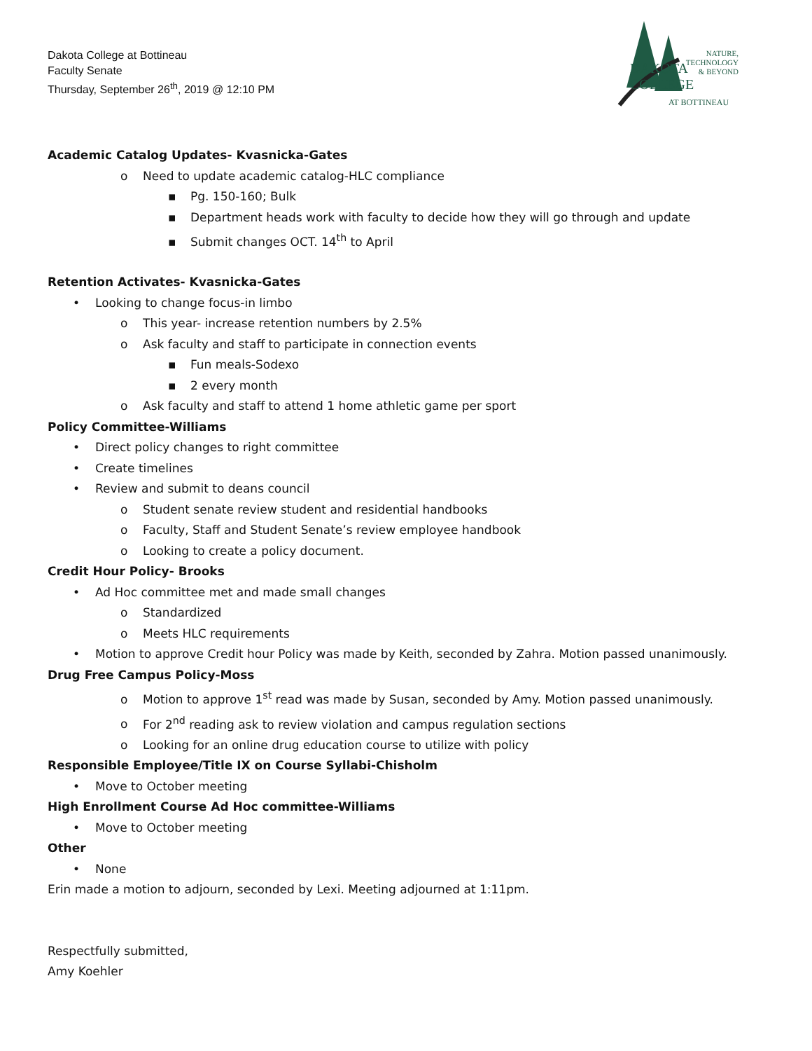Dakota College at Bottineau
Faculty Senate
Thursday, September 26<sup>th</sup>, 2019 @ 12:10 PM
NATURE,
TECHNOLOGY
& BEYOND
DAKOTA COLLEGE
AT BOTTINEAU
Academic Catalog Updates- Kvasnicka-Gates
o Need to update academic catalog-HLC compliance
▪ Pg. 150-160; Bulk
▪ Department heads work with faculty to decide how they will go through and update
▪ Submit changes OCT. 14<sup>th</sup> to April
Retention Activates- Kvasnicka-Gates
• Looking to change focus-in limbo
o This year- increase retention numbers by 2.5%
o Ask faculty and staff to participate in connection events
▪ Fun meals-Sodexo
▪ 2 every month
o Ask faculty and staff to attend 1 home athletic game per sport
Policy Committee-Williams
• Direct policy changes to right committee
• Create timelines
• Review and submit to deans council
o Student senate review student and residential handbooks
o Faculty, Staff and Student Senate’s review employee handbook
o Looking to create a policy document.
Credit Hour Policy- Brooks
• Ad Hoc committee met and made small changes
o Standardized
o Meets HLC requirements
• Motion to approve Credit hour Policy was made by Keith, seconded by Zahra. Motion passed unanimously.
Drug Free Campus Policy-Moss
o Motion to approve 1<sup>st</sup> read was made by Susan, seconded by Amy. Motion passed unanimously.
o For 2<sup>nd</sup> reading ask to review violation and campus regulation sections
o Looking for an online drug education course to utilize with policy
Responsible Employee/Title IX on Course Syllabi-Chisholm
• Move to October meeting
High Enrollment Course Ad Hoc committee-Williams
• Move to October meeting
Other
• None
Erin made a motion to adjourn, seconded by Lexi. Meeting adjourned at 1:11pm.
Respectfully submitted,
Amy Koehler